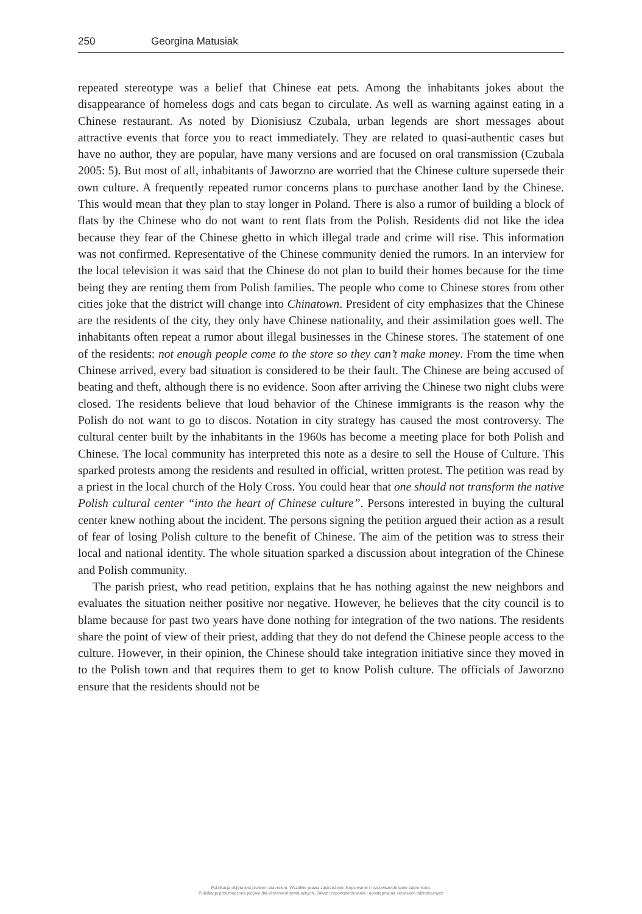250 Georgina Matusiak
repeated stereotype was a belief that Chinese eat pets. Among the inhabitants jokes about the disappearance of homeless dogs and cats began to circulate. As well as warning against eating in a Chinese restaurant. As noted by Dionisiusz Czubala, urban legends are short messages about attractive events that force you to react immediately. They are related to quasi-authentic cases but have no author, they are popular, have many versions and are focused on oral transmission (Czubala 2005: 5). But most of all, inhabitants of Jaworzno are worried that the Chinese culture supersede their own culture. A frequently repeated rumor concerns plans to purchase another land by the Chinese. This would mean that they plan to stay longer in Poland. There is also a rumor of building a block of flats by the Chinese who do not want to rent flats from the Polish. Residents did not like the idea because they fear of the Chinese ghetto in which illegal trade and crime will rise. This information was not confirmed. Representative of the Chinese community denied the rumors. In an interview for the local television it was said that the Chinese do not plan to build their homes because for the time being they are renting them from Polish families. The people who come to Chinese stores from other cities joke that the district will change into Chinatown. President of city emphasizes that the Chinese are the residents of the city, they only have Chinese nationality, and their assimilation goes well. The inhabitants often repeat a rumor about illegal businesses in the Chinese stores. The statement of one of the residents: not enough people come to the store so they can’t make money. From the time when Chinese arrived, every bad situation is considered to be their fault. The Chinese are being accused of beating and theft, although there is no evidence. Soon after arriving the Chinese two night clubs were closed. The residents believe that loud behavior of the Chinese immigrants is the reason why the Polish do not want to go to discos. Notation in city strategy has caused the most controversy. The cultural center built by the inhabitants in the 1960s has become a meeting place for both Polish and Chinese. The local community has interpreted this note as a desire to sell the House of Culture. This sparked protests among the residents and resulted in official, written protest. The petition was read by a priest in the local church of the Holy Cross. You could hear that one should not transform the native Polish cultural center “into the heart of Chinese culture”. Persons interested in buying the cultural center knew nothing about the incident. The persons signing the petition argued their action as a result of fear of losing Polish culture to the benefit of Chinese. The aim of the petition was to stress their local and national identity. The whole situation sparked a discussion about integration of the Chinese and Polish community.
The parish priest, who read petition, explains that he has nothing against the new neighbors and evaluates the situation neither positive nor negative. However, he believes that the city council is to blame because for past two years have done nothing for integration of the two nations. The residents share the point of view of their priest, adding that they do not defend the Chinese people access to the culture. However, in their opinion, the Chinese should take integration initiative since they moved in to the Polish town and that requires them to get to know Polish culture. The officials of Jaworzno ensure that the residents should not be
Publikacja objęta jest prawem autorskim. Wszelkie prawa zastrzeżone. Kopiowanie i rozpowszechnianie zabronione.
Publikacja przeznaczona jedynie dla klientów indywidualnych. Zakaz rozpowszechniania i udostępniania serwisach bibliotecznych